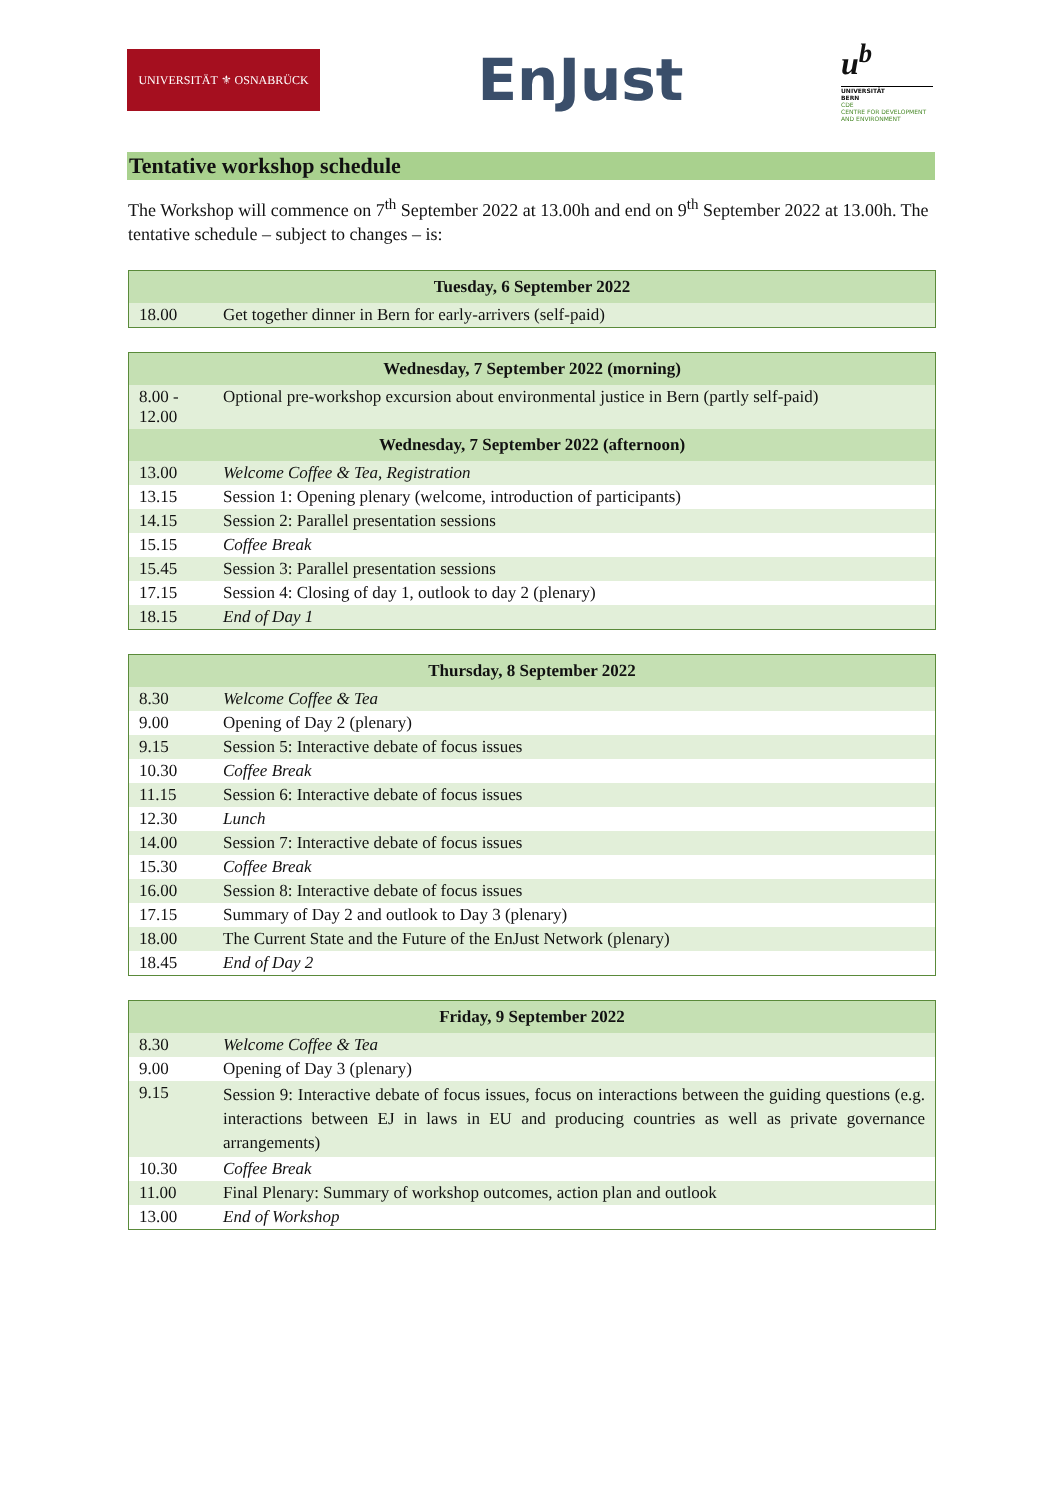UNIVERSITÄT ⚜ OSNABRÜCK
EnJust
u<sup>b</sup>
UNIVERSITÄT
BERN
CDE
CENTRE FOR DEVELOPMENT
AND ENVIRONMENT
Tentative workshop schedule
The Workshop will commence on 7<sup>th</sup> September 2022 at 13.00h and end on 9<sup>th</sup> September 2022 at 13.00h. The tentative schedule – subject to changes – is:
| Tuesday, 6 September 2022 | |
| --- | --- |
| 18.00 | Get together dinner in Bern for early-arrivers (self-paid) |
| Wednesday, 7 September 2022 (morning) | |
| --- | --- |
| 8.00 - 12.00 | Optional pre-workshop excursion about environmental justice in Bern (partly self-paid) |
| Wednesday, 7 September 2022 (afternoon) | |
| 13.00 | Welcome Coffee & Tea, Registration |
| 13.15 | Session 1: Opening plenary (welcome, introduction of participants) |
| 14.15 | Session 2: Parallel presentation sessions |
| 15.15 | Coffee Break |
| 15.45 | Session 3: Parallel presentation sessions |
| 17.15 | Session 4: Closing of day 1, outlook to day 2 (plenary) |
| 18.15 | End of Day 1 |
| Thursday, 8 September 2022 | |
| --- | --- |
| 8.30 | Welcome Coffee & Tea |
| 9.00 | Opening of Day 2 (plenary) |
| 9.15 | Session 5: Interactive debate of focus issues |
| 10.30 | Coffee Break |
| 11.15 | Session 6: Interactive debate of focus issues |
| 12.30 | Lunch |
| 14.00 | Session 7: Interactive debate of focus issues |
| 15.30 | Coffee Break |
| 16.00 | Session 8: Interactive debate of focus issues |
| 17.15 | Summary of Day 2 and outlook to Day 3 (plenary) |
| 18.00 | The Current State and the Future of the EnJust Network (plenary) |
| 18.45 | End of Day 2 |
| Friday, 9 September 2022 | |
| --- | --- |
| 8.30 | Welcome Coffee & Tea |
| 9.00 | Opening of Day 3 (plenary) |
| 9.15 | Session 9: Interactive debate of focus issues, focus on interactions between the guiding questions (e.g. interactions between EJ in laws in EU and producing countries as well as private governance arrangements) |
| 10.30 | Coffee Break |
| 11.00 | Final Plenary: Summary of workshop outcomes, action plan and outlook |
| 13.00 | End of Workshop |